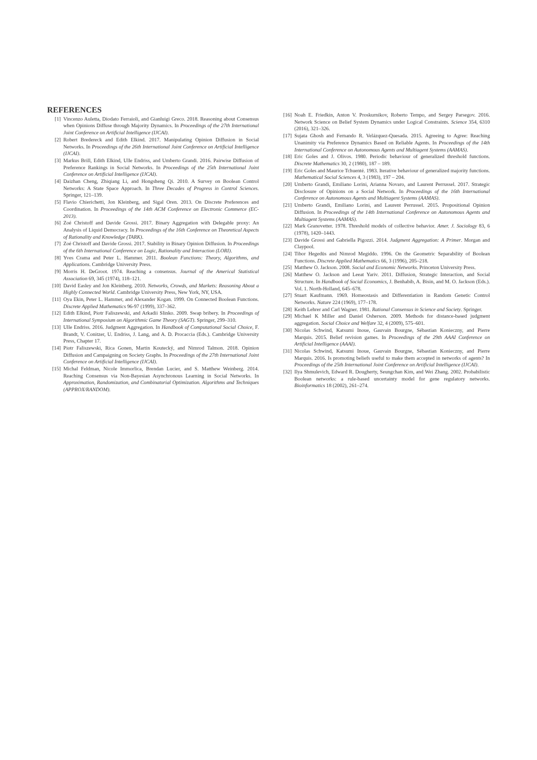REFERENCES
[1] Vincenzo Auletta, Diodato Ferraioli, and Gianluigi Greco. 2018. Reasoning about Consensus when Opinions Diffuse through Majority Dynamics. In Proceedings of the 27th International Joint Conference on Artificial Intelligence (IJCAI).
[2] Robert Bredereck and Edith Elkind. 2017. Manipulating Opinion Diffusion in Social Networks. In Proceedings of the 26th International Joint Conference on Artificial Intelligence (IJCAI).
[3] Markus Brill, Edith Elkind, Ulle Endriss, and Umberto Grandi. 2016. Pairwise Diffusion of Preference Rankings in Social Networks. In Proceedings of the 25th International Joint Conference on Artificial Intelligence (IJCAI).
[4] Daizhan Cheng, Zhiqiang Li, and Hongsheng Qi. 2010. A Survey on Boolean Control Networks: A State Space Approach. In Three Decades of Progress in Control Sciences. Springer, 121–139.
[5] Flavio Chierichetti, Jon Kleinberg, and Sigal Oren. 2013. On Discrete Preferences and Coordination. In Proceedings of the 14th ACM Conference on Electronic Commerce (EC-2013).
[6] Zoé Christoff and Davide Grossi. 2017. Binary Aggregation with Delegable proxy: An Analysis of Liquid Democracy. In Proceedings of the 16th Conference on Theoretical Aspects of Rationality and Knowledge (TARK).
[7] Zoé Christoff and Davide Grossi. 2017. Stability in Binary Opinion Diffusion. In Proceedings of the 6th International Conference on Logic, Rationality and Interaction (LORI).
[8] Yves Crama and Peter L. Hammer. 2011. Boolean Functions: Theory, Algorithms, and Applications. Cambridge University Press.
[9] Morris H. DeGroot. 1974. Reaching a consensus. Journal of the Americal Statistical Association 69, 345 (1974), 118–121.
[10] David Easley and Jon Kleinberg. 2010. Networks, Crowds, and Markets: Reasoning About a Highly Connected World. Cambridge University Press, New York, NY, USA.
[11] Oya Ekin, Peter L. Hammer, and Alexander Kogan. 1999. On Connected Boolean Functions. Discrete Applied Mathematics 96-97 (1999), 337–362.
[12] Edith Elkind, Piotr Faliszewski, and Arkadii Slinko. 2009. Swap bribery. In Proceedings of International Symposium on Algorithmic Game Theory (SAGT). Springer, 299–310.
[13] Ulle Endriss. 2016. Judgment Aggregation. In Handbook of Computational Social Choice, F. Brandt, V. Conitzer, U. Endriss, J. Lang, and A. D. Procaccia (Eds.). Cambridge University Press, Chapter 17.
[14] Piotr Faliszewski, Rica Gonen, Martin Koutecký, and Nimrod Talmon. 2018. Opinion Diffusion and Campaigning on Society Graphs. In Proceedings of the 27th International Joint Conference on Artificial Intelligence (IJCAI).
[15] Michal Feldman, Nicole Immorlica, Brendan Lucier, and S. Matthew Weinberg. 2014. Reaching Consensus via Non-Bayesian Asynchronous Learning in Social Networks. In Approximation, Randomization, and Combinatorial Optimization. Algorithms and Techniques (APPROX/RANDOM).
[16] Noah E. Friedkin, Anton V. Proskurnikov, Roberto Tempo, and Sergey Parsegov. 2016. Network Science on Belief System Dynamics under Logical Constraints. Science 354, 6310 (2016), 321–326.
[17] Sujata Ghosh and Fernando R. Velázquez-Quesada. 2015. Agreeing to Agree: Reaching Unanimity via Preference Dynamics Based on Reliable Agents. In Proceedings of the 14th International Conference on Autonomous Agents and Multiagent Systems (AAMAS).
[18] Eric Goles and J. Olivos. 1980. Periodic behaviour of generalized threshold functions. Discrete Mathematics 30, 2 (1980), 187 – 189.
[19] Eric Goles and Maurice Tchuenté. 1983. Iterative behaviour of generalized majority functions. Mathematical Social Sciences 4, 3 (1983), 197 – 204.
[20] Umberto Grandi, Emiliano Lorini, Arianna Novaro, and Laurent Perrussel. 2017. Strategic Disclosure of Opinions on a Social Network. In Proceedings of the 16th International Conference on Autonomous Agents and Multiagent Systems (AAMAS).
[21] Umberto Grandi, Emiliano Lorini, and Laurent Perrussel. 2015. Propositional Opinion Diffusion. In Proceedings of the 14th International Conference on Autonomous Agents and Multiagent Systems (AAMAS).
[22] Mark Granovetter. 1978. Threshold models of collective behavior. Amer. J. Sociology 83, 6 (1978), 1420–1443.
[23] Davide Grossi and Gabriella Pigozzi. 2014. Judgment Aggregation: A Primer. Morgan and Claypool.
[24] Tibor Hegedüs and Nimrod Megiddo. 1996. On the Geometric Separability of Boolean Functions. Discrete Applied Mathematics 66, 3 (1996), 205–218.
[25] Matthew O. Jackson. 2008. Social and Economic Networks. Princeton University Press.
[26] Matthew O. Jackson and Leeat Yariv. 2011. Diffusion, Strategic Interaction, and Social Structure. In Handbook of Social Economics, J. Benhabib, A. Bisin, and M. O. Jackson (Eds.). Vol. 1. North-Holland, 645–678.
[27] Stuart Kaufmann. 1969. Homeostasis and Differentiation in Random Genetic Control Networks. Nature 224 (1969), 177–178.
[28] Keith Lehrer and Carl Wagner. 1981. Rational Consensus in Science and Society. Springer.
[29] Michael K Miller and Daniel Osherson. 2009. Methods for distance-based judgment aggregation. Social Choice and Welfare 32, 4 (2009), 575–601.
[30] Nicolas Schwind, Katsumi Inoue, Gauvain Bourgne, Sébastian Konieczny, and Pierre Marquis. 2015. Belief revision games. In Proceedings of the 29th AAAI Conference on Artificial Intelligence (AAAI).
[31] Nicolas Schwind, Katsumi Inoue, Gauvain Bourgne, Sébastian Konieczny, and Pierre Marquis. 2016. Is promoting beliefs useful to make them accepted in networks of agents? In Proceedings of the 25th International Joint Conference on Artificial Intelligence (IJCAI).
[32] Ilya Shmulevich, Edward R. Dougherty, Seungchan Kim, and Wei Zhang. 2002. Probabilistic Boolean networks: a rule-based uncertainty model for gene regulatory networks. Bioinformatics 18 (2002), 261–274.